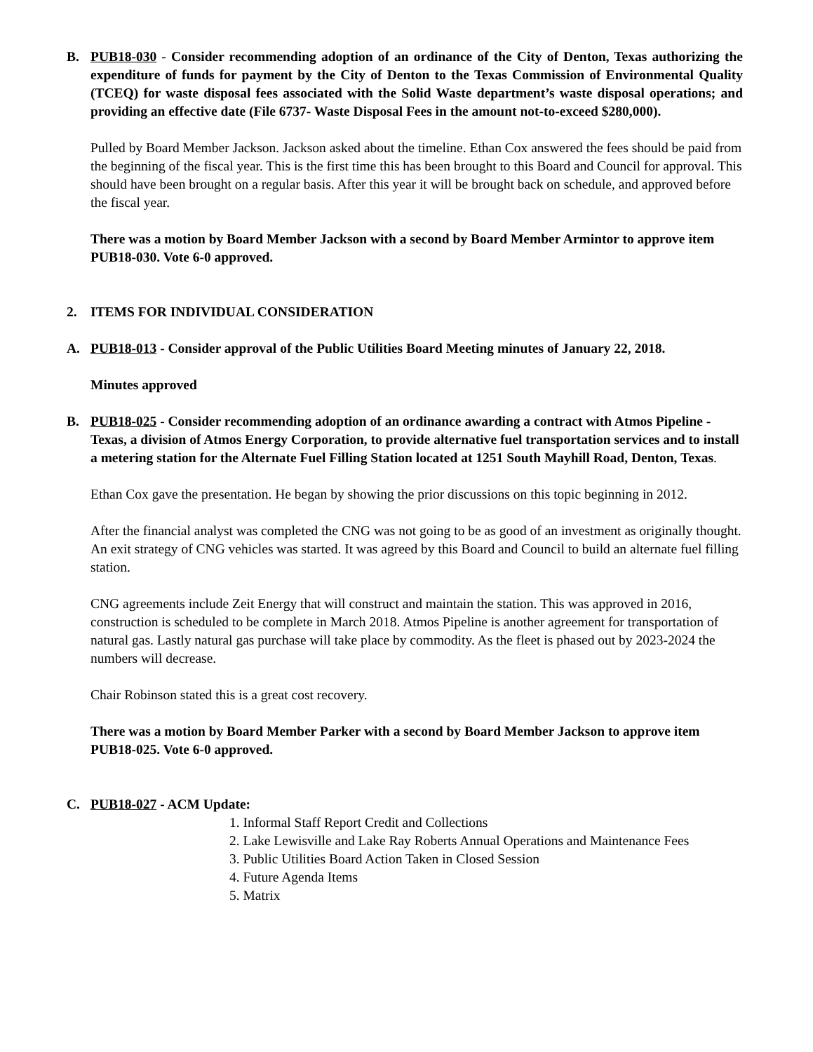B. PUB18-030 - Consider recommending adoption of an ordinance of the City of Denton, Texas authorizing the expenditure of funds for payment by the City of Denton to the Texas Commission of Environmental Quality (TCEQ) for waste disposal fees associated with the Solid Waste department’s waste disposal operations; and providing an effective date (File 6737- Waste Disposal Fees in the amount not-to-exceed $280,000).
Pulled by Board Member Jackson. Jackson asked about the timeline. Ethan Cox answered the fees should be paid from the beginning of the fiscal year. This is the first time this has been brought to this Board and Council for approval. This should have been brought on a regular basis. After this year it will be brought back on schedule, and approved before the fiscal year.
There was a motion by Board Member Jackson with a second by Board Member Armintor to approve item PUB18-030. Vote 6-0 approved.
2. ITEMS FOR INDIVIDUAL CONSIDERATION
A. PUB18-013 - Consider approval of the Public Utilities Board Meeting minutes of January 22, 2018.
Minutes approved
B. PUB18-025 - Consider recommending adoption of an ordinance awarding a contract with Atmos Pipeline - Texas, a division of Atmos Energy Corporation, to provide alternative fuel transportation services and to install a metering station for the Alternate Fuel Filling Station located at 1251 South Mayhill Road, Denton, Texas.
Ethan Cox gave the presentation. He began by showing the prior discussions on this topic beginning in 2012.
After the financial analyst was completed the CNG was not going to be as good of an investment as originally thought. An exit strategy of CNG vehicles was started. It was agreed by this Board and Council to build an alternate fuel filling station.
CNG agreements include Zeit Energy that will construct and maintain the station. This was approved in 2016, construction is scheduled to be complete in March 2018. Atmos Pipeline is another agreement for transportation of natural gas. Lastly natural gas purchase will take place by commodity. As the fleet is phased out by 2023-2024 the numbers will decrease.
Chair Robinson stated this is a great cost recovery.
There was a motion by Board Member Parker with a second by Board Member Jackson to approve item PUB18-025. Vote 6-0 approved.
C. PUB18-027 - ACM Update:
1. Informal Staff Report Credit and Collections
2. Lake Lewisville and Lake Ray Roberts Annual Operations and Maintenance Fees
3. Public Utilities Board Action Taken in Closed Session
4. Future Agenda Items
5. Matrix